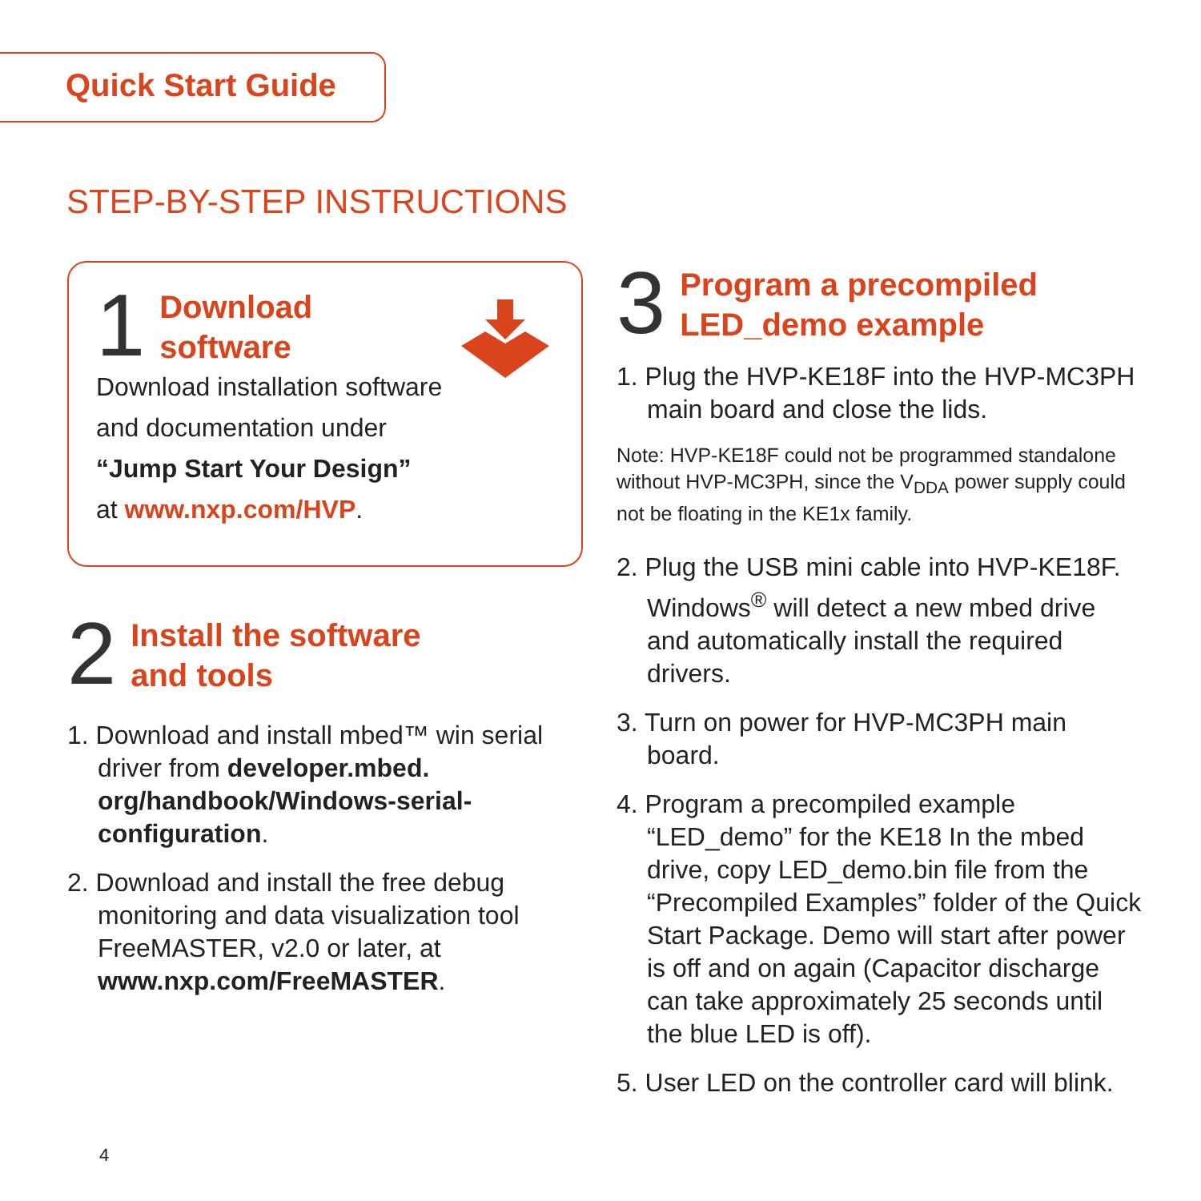Quick Start Guide
STEP-BY-STEP INSTRUCTIONS
1 Download
software
Download installation software
and documentation under
“Jump Start Your Design”
at www.nxp.com/HVP.
2 Install the software
and tools
1. Download and install mbed™ win serial driver from developer.mbed.
org/handbook/Windows-serial-
configuration.
2. Download and install the free debug monitoring and data visualization tool FreeMASTER, v2.0 or later, at www.nxp.com/FreeMASTER.
3 Program a precompiled
LED_demo example
1. Plug the HVP-KE18F into the HVP-MC3PH main board and close the lids.
Note: HVP-KE18F could not be programmed standalone without HVP-MC3PH, since the V<sub>DDA</sub> power supply could not be floating in the KE1x family.
2. Plug the USB mini cable into HVP-KE18F. Windows<sup>®</sup> will detect a new mbed drive and automatically install the required drivers.
3. Turn on power for HVP-MC3PH main board.
4. Program a precompiled example “LED_demo” for the KE18 In the mbed drive, copy LED_demo.bin file from the “Precompiled Examples” folder of the Quick Start Package. Demo will start after power is off and on again (Capacitor discharge can take approximately 25 seconds until the blue LED is off).
5. User LED on the controller card will blink.
4